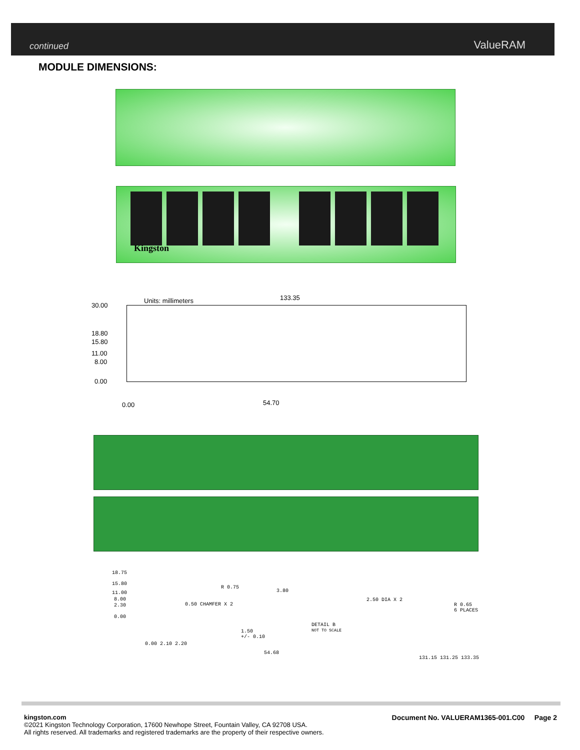continued ValueRAM
MODULE DIMENSIONS:
Kingston
Units: millimeters 133.35
30.00
18.80
15.80
11.00
8.00
0.00
0.00 54.70
18.75
15.80
11.00
8.00
2.30
0.00
R 0.75
3.80
0.50 CHAMFER X 2
2.50 DIA X 2
R 0.65
6 PLACES
DETAIL B
NOT TO SCALE
1.50
+/- 0.10
0.00 2.10 2.20
54.68
131.15 131.25 133.35
kingston.com
Document No. VALUERAM1365-001.C00 Page 2
©2021 Kingston Technology Corporation, 17600 Newhope Street, Fountain Valley, CA 92708 USA.
All rights reserved. All trademarks and registered trademarks are the property of their respective owners.